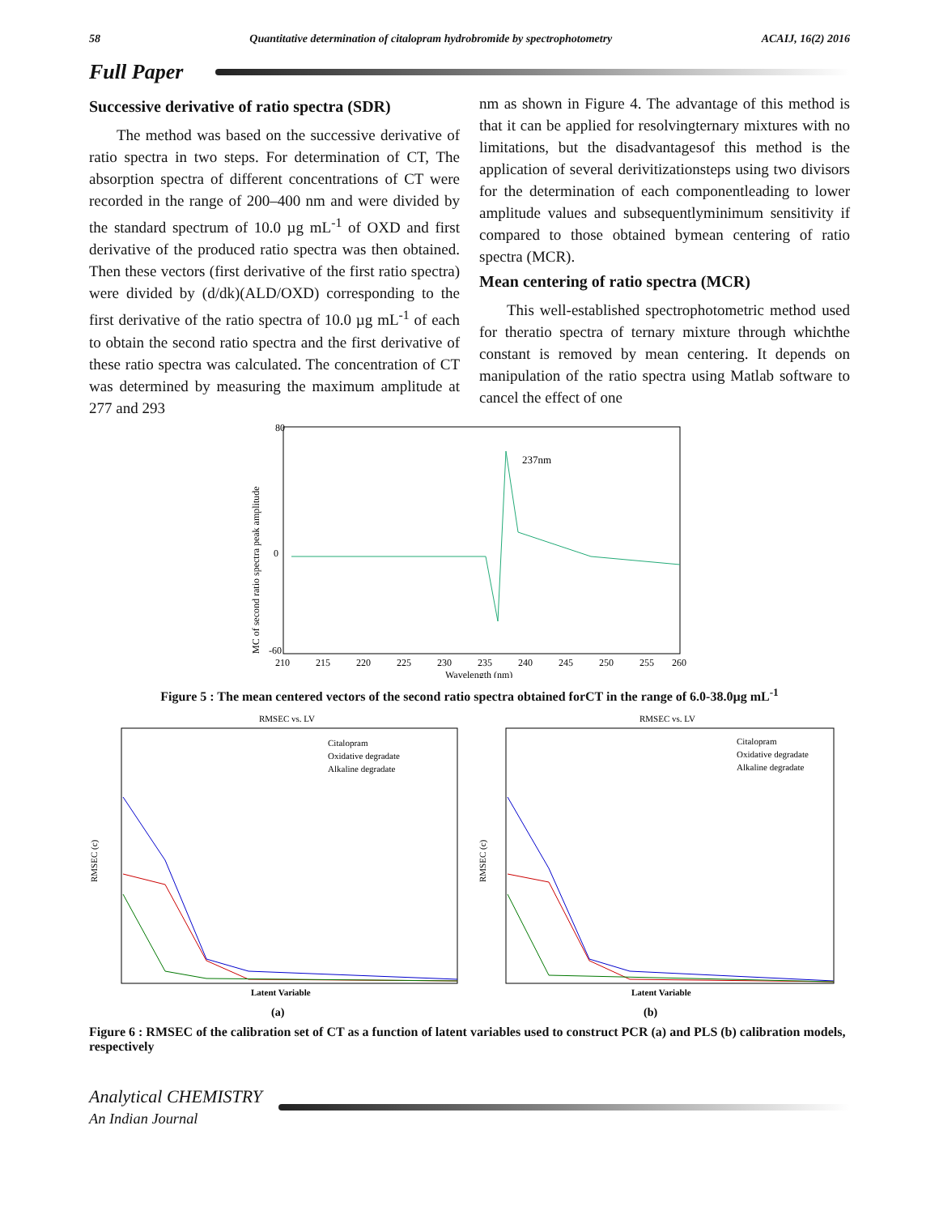58 Quantitative determination of citalopram hydrobromide by spectrophotometry ACAIJ, 16(2) 2016
Full Paper
Successive derivative of ratio spectra (SDR)
The method was based on the successive derivative of ratio spectra in two steps. For determination of CT, The absorption spectra of different concentrations of CT were recorded in the range of 200–400 nm and were divided by the standard spectrum of 10.0 µg mL<sup>-1</sup> of OXD and first derivative of the produced ratio spectra was then obtained. Then these vectors (first derivative of the first ratio spectra) were divided by (d/dk)(ALD/OXD) corresponding to the first derivative of the ratio spectra of 10.0 µg mL<sup>-1</sup> of each to obtain the second ratio spectra and the first derivative of these ratio spectra was calculated. The concentration of CT was determined by measuring the maximum amplitude at 277 and 293
nm as shown in Figure 4. The advantage of this method is that it can be applied for resolvingternary mixtures with no limitations, but the disadvantagesof this method is the application of several derivitizationsteps using two divisors for the determination of each componentleading to lower amplitude values and subsequentlyminimum sensitivity if compared to those obtained bymean centering of ratio spectra (MCR).
Mean centering of ratio spectra (MCR)
This well-established spectrophotometric method used for theratio spectra of ternary mixture through whichthe constant is removed by mean centering. It depends on manipulation of the ratio spectra using Matlab software to cancel the effect of one
MC of second ratio spectra peak amplitude
80
0
-60
210
215
220
225
230
235
240
245
250
255
260
Wavelength (nm)
237nm
Figure 5 : The mean centered vectors of the second ratio spectra obtained forCT in the range of 6.0-38.0µg mL<sup>-1</sup>
RMSEC vs. LV
RMSEC (c)
Citalopram
Oxidative degradate
Alkaline degradate
Latent Variable
(a)
RMSEC vs. LV
RMSEC (c)
Citalopram
Oxidative degradate
Alkaline degradate
Latent Variable
(b)
Figure 6 : RMSEC of the calibration set of CT as a function of latent variables used to construct PCR (a) and PLS (b) calibration models, respectively
Analytical CHEMISTRY
An Indian Journal